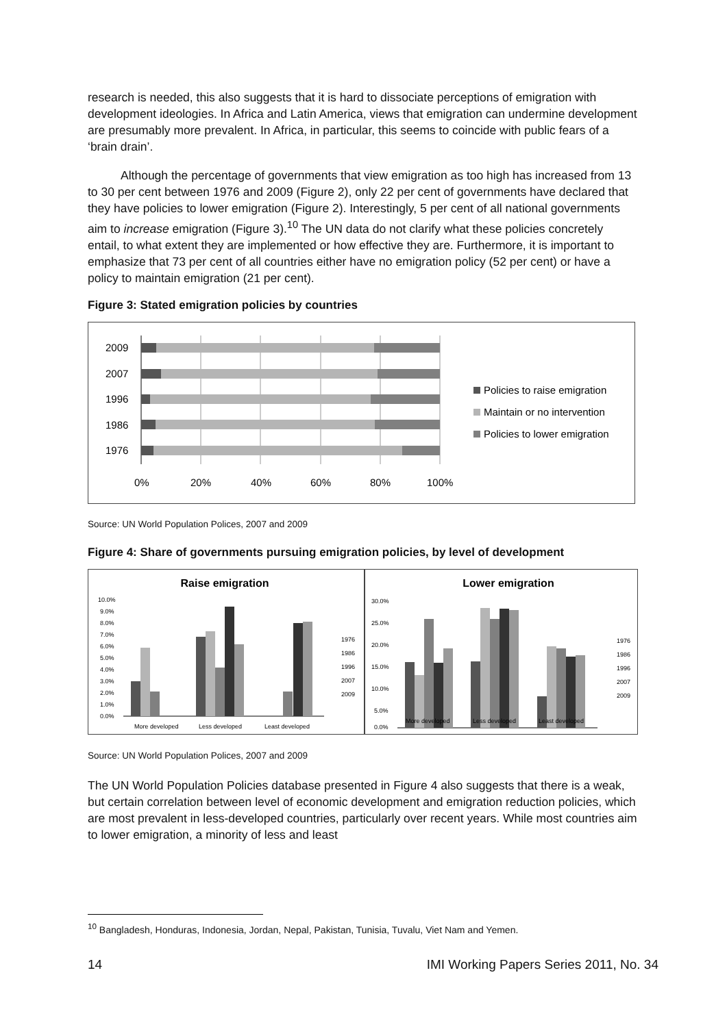research is needed, this also suggests that it is hard to dissociate perceptions of emigration with development ideologies. In Africa and Latin America, views that emigration can undermine development are presumably more prevalent. In Africa, in particular, this seems to coincide with public fears of a ‘brain drain’.
Although the percentage of governments that view emigration as too high has increased from 13 to 30 per cent between 1976 and 2009 (Figure 2), only 22 per cent of governments have declared that they have policies to lower emigration (Figure 2). Interestingly, 5 per cent of all national governments aim to increase emigration (Figure 3).<sup>10</sup> The UN data do not clarify what these policies concretely entail, to what extent they are implemented or how effective they are. Furthermore, it is important to emphasize that 73 per cent of all countries either have no emigration policy (52 per cent) or have a policy to maintain emigration (21 per cent).
Figure 3: Stated emigration policies by countries
2009
2007
1996
1986
1976
0%
20%
40%
60%
80%
100%
Policies to raise emigration
Maintain or no intervention
Policies to lower emigration
Source: UN World Population Polices, 2007 and 2009
Figure 4: Share of governments pursuing emigration policies, by level of development
Raise emigration
10.0%
9.0%
8.0%
7.0%
6.0%
5.0%
4.0%
3.0%
2.0%
1.0%
0.0%
More developed
Less developed
Least developed
1976
1986
1996
2007
2009
Lower emigration
30.0%
25.0%
20.0%
15.0%
10.0%
5.0%
0.0%
More developed
Less developed
Least developed
1976
1986
1996
2007
2009
Source: UN World Population Polices, 2007 and 2009
The UN World Population Policies database presented in Figure 4 also suggests that there is a weak, but certain correlation between level of economic development and emigration reduction policies, which are most prevalent in less-developed countries, particularly over recent years. While most countries aim to lower emigration, a minority of less and least
<sup>10</sup> Bangladesh, Honduras, Indonesia, Jordan, Nepal, Pakistan, Tunisia, Tuvalu, Viet Nam and Yemen.
14 IMI Working Papers Series 2011, No. 34